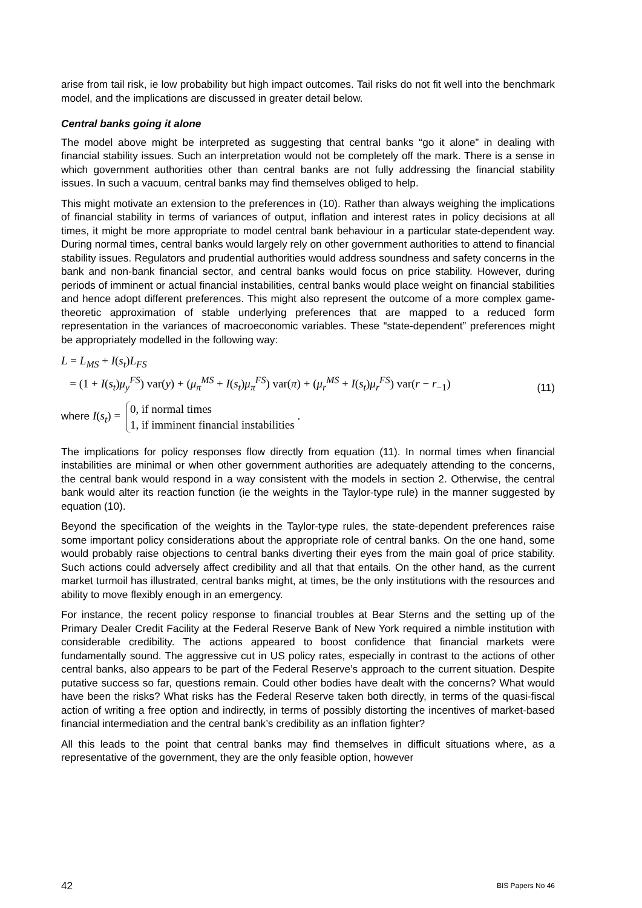arise from tail risk, ie low probability but high impact outcomes. Tail risks do not fit well into the benchmark model, and the implications are discussed in greater detail below.
Central banks going it alone
The model above might be interpreted as suggesting that central banks “go it alone” in dealing with financial stability issues. Such an interpretation would not be completely off the mark. There is a sense in which government authorities other than central banks are not fully addressing the financial stability issues. In such a vacuum, central banks may find themselves obliged to help.
This might motivate an extension to the preferences in (10). Rather than always weighing the implications of financial stability in terms of variances of output, inflation and interest rates in policy decisions at all times, it might be more appropriate to model central bank behaviour in a particular state-dependent way. During normal times, central banks would largely rely on other government authorities to attend to financial stability issues. Regulators and prudential authorities would address soundness and safety concerns in the bank and non-bank financial sector, and central banks would focus on price stability. However, during periods of imminent or actual financial instabilities, central banks would place weight on financial stabilities and hence adopt different preferences. This might also represent the outcome of a more complex game-theoretic approximation of stable underlying preferences that are mapped to a reduced form representation in the variances of macroeconomic variables. These “state-dependent” preferences might be appropriately modelled in the following way:
L = L<sub>MS</sub> + I(s<sub>t</sub>)L<sub>FS</sub>
= (1 + I(s<sub>t</sub>)μ<sub>y</sub><sup>FS</sup>) var(y) + (μ<sub>π</sub><sup>MS</sup> + I(s<sub>t</sub>)μ<sub>π</sub><sup>FS</sup>) var(π) + (μ<sub>r</sub><sup>MS</sup> + I(s<sub>t</sub>)μ<sub>r</sub><sup>FS</sup>) var(r − r<sub>−1</sub>)
(11)
where I(s<sub>t</sub>) = 0, if normal times
1, if imminent financial instabilities .
The implications for policy responses flow directly from equation (11). In normal times when financial instabilities are minimal or when other government authorities are adequately attending to the concerns, the central bank would respond in a way consistent with the models in section 2. Otherwise, the central bank would alter its reaction function (ie the weights in the Taylor-type rule) in the manner suggested by equation (10).
Beyond the specification of the weights in the Taylor-type rules, the state-dependent preferences raise some important policy considerations about the appropriate role of central banks. On the one hand, some would probably raise objections to central banks diverting their eyes from the main goal of price stability. Such actions could adversely affect credibility and all that that entails. On the other hand, as the current market turmoil has illustrated, central banks might, at times, be the only institutions with the resources and ability to move flexibly enough in an emergency.
For instance, the recent policy response to financial troubles at Bear Sterns and the setting up of the Primary Dealer Credit Facility at the Federal Reserve Bank of New York required a nimble institution with considerable credibility. The actions appeared to boost confidence that financial markets were fundamentally sound. The aggressive cut in US policy rates, especially in contrast to the actions of other central banks, also appears to be part of the Federal Reserve’s approach to the current situation. Despite putative success so far, questions remain. Could other bodies have dealt with the concerns? What would have been the risks? What risks has the Federal Reserve taken both directly, in terms of the quasi-fiscal action of writing a free option and indirectly, in terms of possibly distorting the incentives of market-based financial intermediation and the central bank’s credibility as an inflation fighter?
All this leads to the point that central banks may find themselves in difficult situations where, as a representative of the government, they are the only feasible option, however
42 BIS Papers No 46